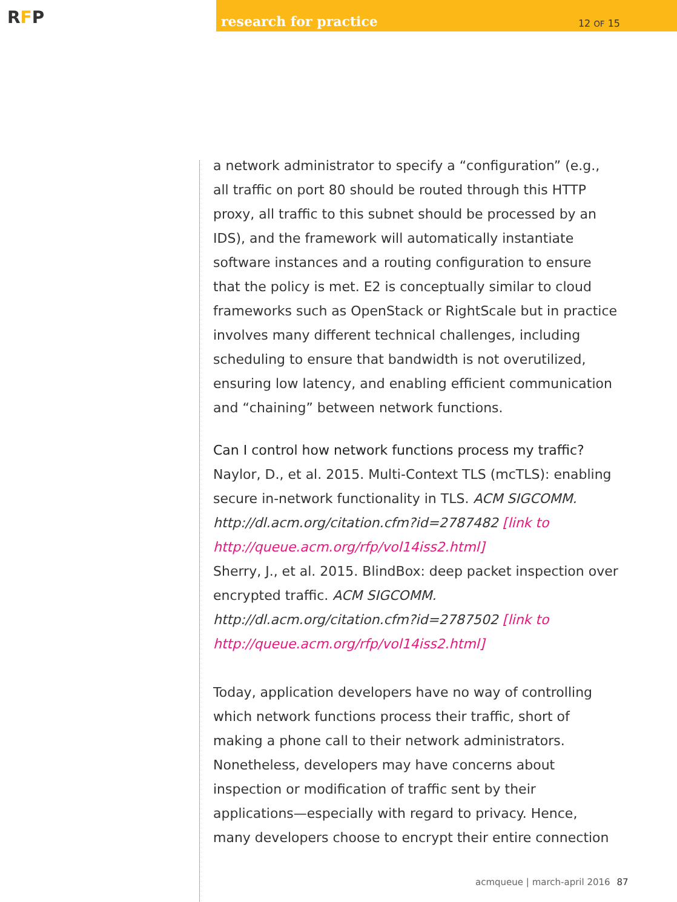RFP
research for practice 12 OF 15
a network administrator to specify a “configuration” (e.g., all traffic on port 80 should be routed through this HTTP proxy, all traffic to this subnet should be processed by an IDS), and the framework will automatically instantiate software instances and a routing configuration to ensure that the policy is met. E2 is conceptually similar to cloud frameworks such as OpenStack or RightScale but in practice involves many different technical challenges, including scheduling to ensure that bandwidth is not overutilized, ensuring low latency, and enabling efficient communication and “chaining” between network functions.
Can I control how network functions process my traffic?
Naylor, D., et al. 2015. Multi-Context TLS (mcTLS): enabling secure in-network functionality in TLS. ACM SIGCOMM. http://dl.acm.org/citation.cfm?id=2787482 [link to http://queue.acm.org/rfp/vol14iss2.html]
Sherry, J., et al. 2015. BlindBox: deep packet inspection over encrypted traffic. ACM SIGCOMM. http://dl.acm.org/citation.cfm?id=2787502 [link to http://queue.acm.org/rfp/vol14iss2.html]
Today, application developers have no way of controlling which network functions process their traffic, short of making a phone call to their network administrators. Nonetheless, developers may have concerns about inspection or modification of traffic sent by their applications—especially with regard to privacy. Hence, many developers choose to encrypt their entire connection
acmqueue | march-april 2016 87